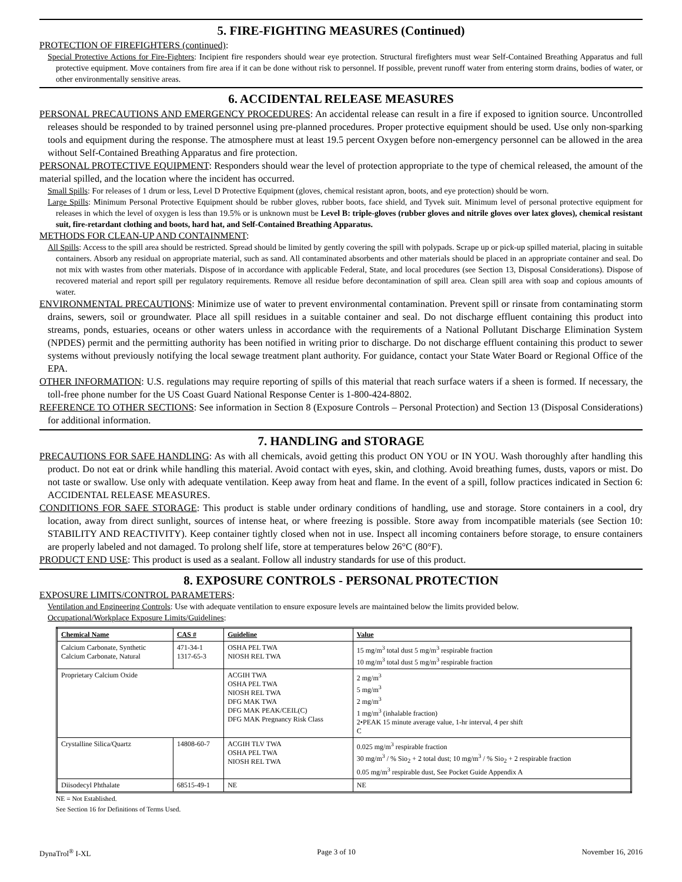5. FIRE-FIGHTING MEASURES (Continued)
PROTECTION OF FIREFIGHTERS (continued):
Special Protective Actions for Fire-Fighters: Incipient fire responders should wear eye protection. Structural firefighters must wear Self-Contained Breathing Apparatus and full protective equipment. Move containers from fire area if it can be done without risk to personnel. If possible, prevent runoff water from entering storm drains, bodies of water, or other environmentally sensitive areas.
6. ACCIDENTAL RELEASE MEASURES
PERSONAL PRECAUTIONS AND EMERGENCY PROCEDURES: An accidental release can result in a fire if exposed to ignition source. Uncontrolled releases should be responded to by trained personnel using pre-planned procedures. Proper protective equipment should be used. Use only non-sparking tools and equipment during the response. The atmosphere must at least 19.5 percent Oxygen before non-emergency personnel can be allowed in the area without Self-Contained Breathing Apparatus and fire protection.
PERSONAL PROTECTIVE EQUIPMENT: Responders should wear the level of protection appropriate to the type of chemical released, the amount of the material spilled, and the location where the incident has occurred.
Small Spills: For releases of 1 drum or less, Level D Protective Equipment (gloves, chemical resistant apron, boots, and eye protection) should be worn.
Large Spills: Minimum Personal Protective Equipment should be rubber gloves, rubber boots, face shield, and Tyvek suit. Minimum level of personal protective equipment for releases in which the level of oxygen is less than 19.5% or is unknown must be Level B: triple-gloves (rubber gloves and nitrile gloves over latex gloves), chemical resistant suit, fire-retardant clothing and boots, hard hat, and Self-Contained Breathing Apparatus.
METHODS FOR CLEAN-UP AND CONTAINMENT:
All Spills: Access to the spill area should be restricted. Spread should be limited by gently covering the spill with polypads. Scrape up or pick-up spilled material, placing in suitable containers. Absorb any residual on appropriate material, such as sand. All contaminated absorbents and other materials should be placed in an appropriate container and seal. Do not mix with wastes from other materials. Dispose of in accordance with applicable Federal, State, and local procedures (see Section 13, Disposal Considerations). Dispose of recovered material and report spill per regulatory requirements. Remove all residue before decontamination of spill area. Clean spill area with soap and copious amounts of water.
ENVIRONMENTAL PRECAUTIONS: Minimize use of water to prevent environmental contamination. Prevent spill or rinsate from contaminating storm drains, sewers, soil or groundwater. Place all spill residues in a suitable container and seal. Do not discharge effluent containing this product into streams, ponds, estuaries, oceans or other waters unless in accordance with the requirements of a National Pollutant Discharge Elimination System (NPDES) permit and the permitting authority has been notified in writing prior to discharge. Do not discharge effluent containing this product to sewer systems without previously notifying the local sewage treatment plant authority. For guidance, contact your State Water Board or Regional Office of the EPA.
OTHER INFORMATION: U.S. regulations may require reporting of spills of this material that reach surface waters if a sheen is formed. If necessary, the toll-free phone number for the US Coast Guard National Response Center is 1-800-424-8802.
REFERENCE TO OTHER SECTIONS: See information in Section 8 (Exposure Controls – Personal Protection) and Section 13 (Disposal Considerations) for additional information.
7. HANDLING and STORAGE
PRECAUTIONS FOR SAFE HANDLING: As with all chemicals, avoid getting this product ON YOU or IN YOU. Wash thoroughly after handling this product. Do not eat or drink while handling this material. Avoid contact with eyes, skin, and clothing. Avoid breathing fumes, dusts, vapors or mist. Do not taste or swallow. Use only with adequate ventilation. Keep away from heat and flame. In the event of a spill, follow practices indicated in Section 6: ACCIDENTAL RELEASE MEASURES.
CONDITIONS FOR SAFE STORAGE: This product is stable under ordinary conditions of handling, use and storage. Store containers in a cool, dry location, away from direct sunlight, sources of intense heat, or where freezing is possible. Store away from incompatible materials (see Section 10: STABILITY AND REACTIVITY). Keep container tightly closed when not in use. Inspect all incoming containers before storage, to ensure containers are properly labeled and not damaged. To prolong shelf life, store at temperatures below 26°C (80°F).
PRODUCT END USE: This product is used as a sealant. Follow all industry standards for use of this product.
8. EXPOSURE CONTROLS - PERSONAL PROTECTION
EXPOSURE LIMITS/CONTROL PARAMETERS:
Ventilation and Engineering Controls: Use with adequate ventilation to ensure exposure levels are maintained below the limits provided below.
Occupational/Workplace Exposure Limits/Guidelines:
| Chemical Name | CAS # | Guideline | Value |
| Calcium Carbonate, Synthetic Calcium Carbonate, Natural | 471-34-1 1317-65-3 | OSHA PEL TWA NIOSH REL TWA | 15 mg/m<sup>3</sup> total dust 5 mg/m<sup>3</sup> respirable fraction 10 mg/m<sup>3</sup> total dust 5 mg/m<sup>3</sup> respirable fraction |
| Proprietary Calcium Oxide | | ACGIH TWA OSHA PEL TWA NIOSH REL TWA DFG MAK TWA DFG MAK PEAK/CEIL(C) DFG MAK Pregnancy Risk Class | 2 mg/m<sup>3</sup> 5 mg/m<sup>3</sup> 2 mg/m<sup>3</sup> 1 mg/m<sup>3</sup> (inhalable fraction) 2•PEAK 15 minute average value, 1-hr interval, 4 per shift C |
| Crystalline Silica/Quartz | 14808-60-7 | ACGIH TLV TWA OSHA PEL TWA NIOSH REL TWA | 0.025 mg/m<sup>3</sup> respirable fraction 30 mg/m<sup>3</sup> / % Sio<sub>2</sub> + 2 total dust; 10 mg/m<sup>3</sup> / % Sio<sub>2</sub> + 2 respirable fraction 0.05 mg/m<sup>3</sup> respirable dust, See Pocket Guide Appendix A |
| Diisodecyl Phthalate | 68515-49-1 | NE | NE |
NE = Not Established.
See Section 16 for Definitions of Terms Used.
DynaTrol<sup>®</sup> I-XL Page 3 of 10 November 16, 2016